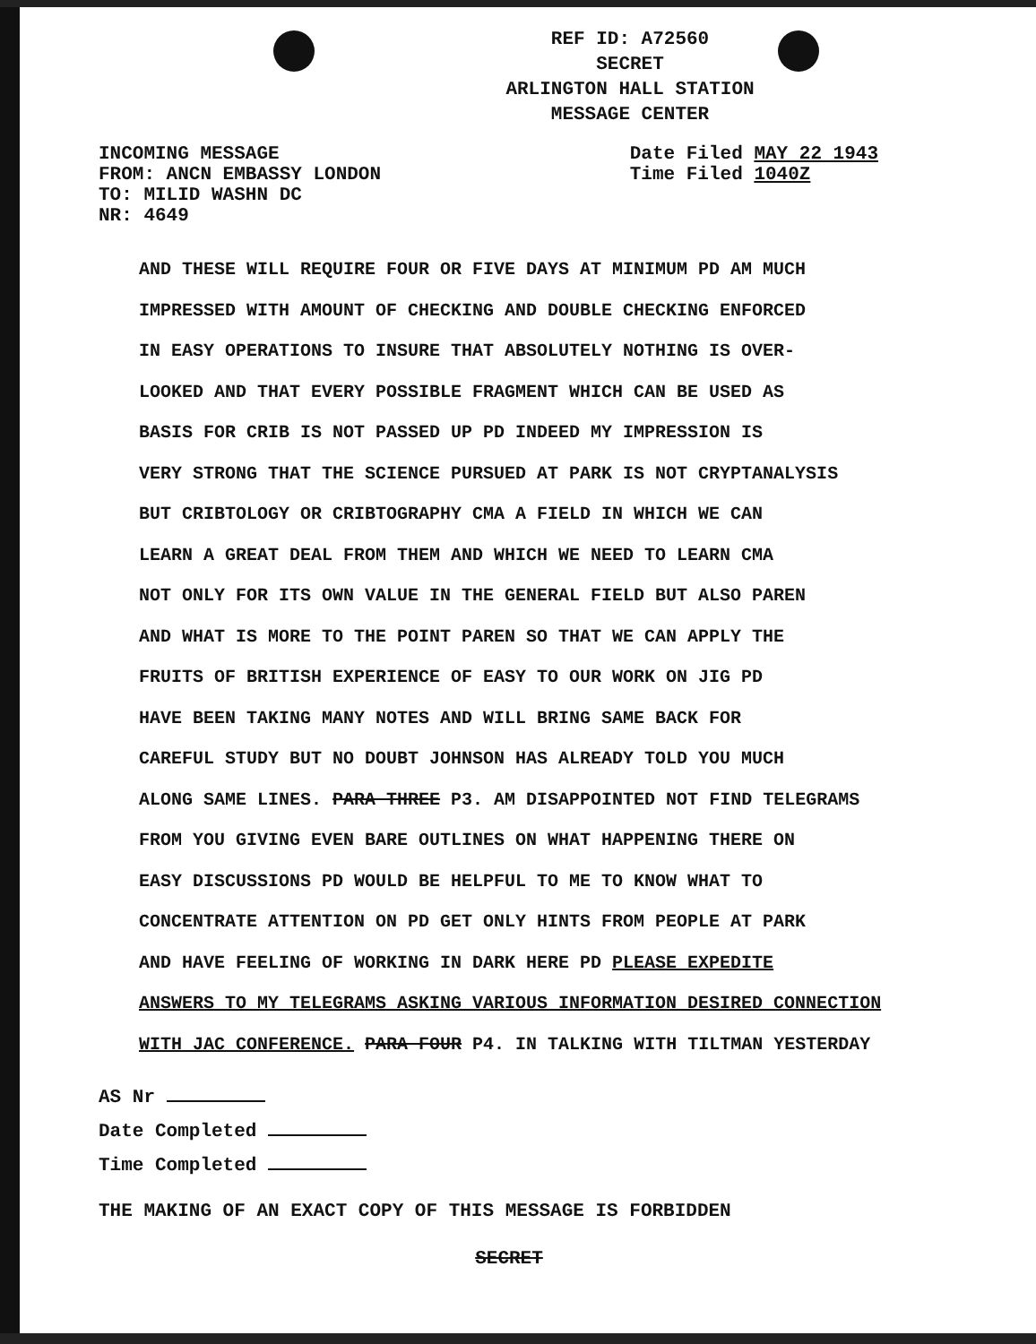REF ID: A72560
SECRET
ARLINGTON HALL STATION
MESSAGE CENTER
INCOMING MESSAGE
FROM: ANCN EMBASSY LONDON
TO: MILID WASHN DC
NR: 4649
Date Filed MAY 22 1943
Time Filed 1040Z
AND THESE WILL REQUIRE FOUR OR FIVE DAYS AT MINIMUM PD AM MUCH
IMPRESSED WITH AMOUNT OF CHECKING AND DOUBLE CHECKING ENFORCED
IN EASY OPERATIONS TO INSURE THAT ABSOLUTELY NOTHING IS OVER-
LOOKED AND THAT EVERY POSSIBLE FRAGMENT WHICH CAN BE USED AS
BASIS FOR CRIB IS NOT PASSED UP PD INDEED MY IMPRESSION IS
VERY STRONG THAT THE SCIENCE PURSUED AT PARK IS NOT CRYPTANALYSIS
BUT CRIBTOLOGY OR CRIBTOGRAPHY CMA A FIELD IN WHICH WE CAN
LEARN A GREAT DEAL FROM THEM AND WHICH WE NEED TO LEARN CMA
NOT ONLY FOR ITS OWN VALUE IN THE GENERAL FIELD BUT ALSO PAREN
AND WHAT IS MORE TO THE POINT PAREN SO THAT WE CAN APPLY THE
FRUITS OF BRITISH EXPERIENCE OF EASY TO OUR WORK ON JIG PD
HAVE BEEN TAKING MANY NOTES AND WILL BRING SAME BACK FOR
CAREFUL STUDY BUT NO DOUBT JOHNSON HAS ALREADY TOLD YOU MUCH
ALONG SAME LINES. PARA THREE P3. AM DISAPPOINTED NOT FIND TELEGRAMS
FROM YOU GIVING EVEN BARE OUTLINES ON WHAT HAPPENING THERE ON
EASY DISCUSSIONS PD WOULD BE HELPFUL TO ME TO KNOW WHAT TO
CONCENTRATE ATTENTION ON PD GET ONLY HINTS FROM PEOPLE AT PARK
AND HAVE FEELING OF WORKING IN DARK HERE PD PLEASE EXPEDITE
ANSWERS TO MY TELEGRAMS ASKING VARIOUS INFORMATION DESIRED CONNECTION
WITH JAC CONFERENCE. PARA FOUR P4. IN TALKING WITH TILTMAN YESTERDAY
AS Nr
Date Completed
Time Completed
THE MAKING OF AN EXACT COPY OF THIS MESSAGE IS FORBIDDEN
SECRET